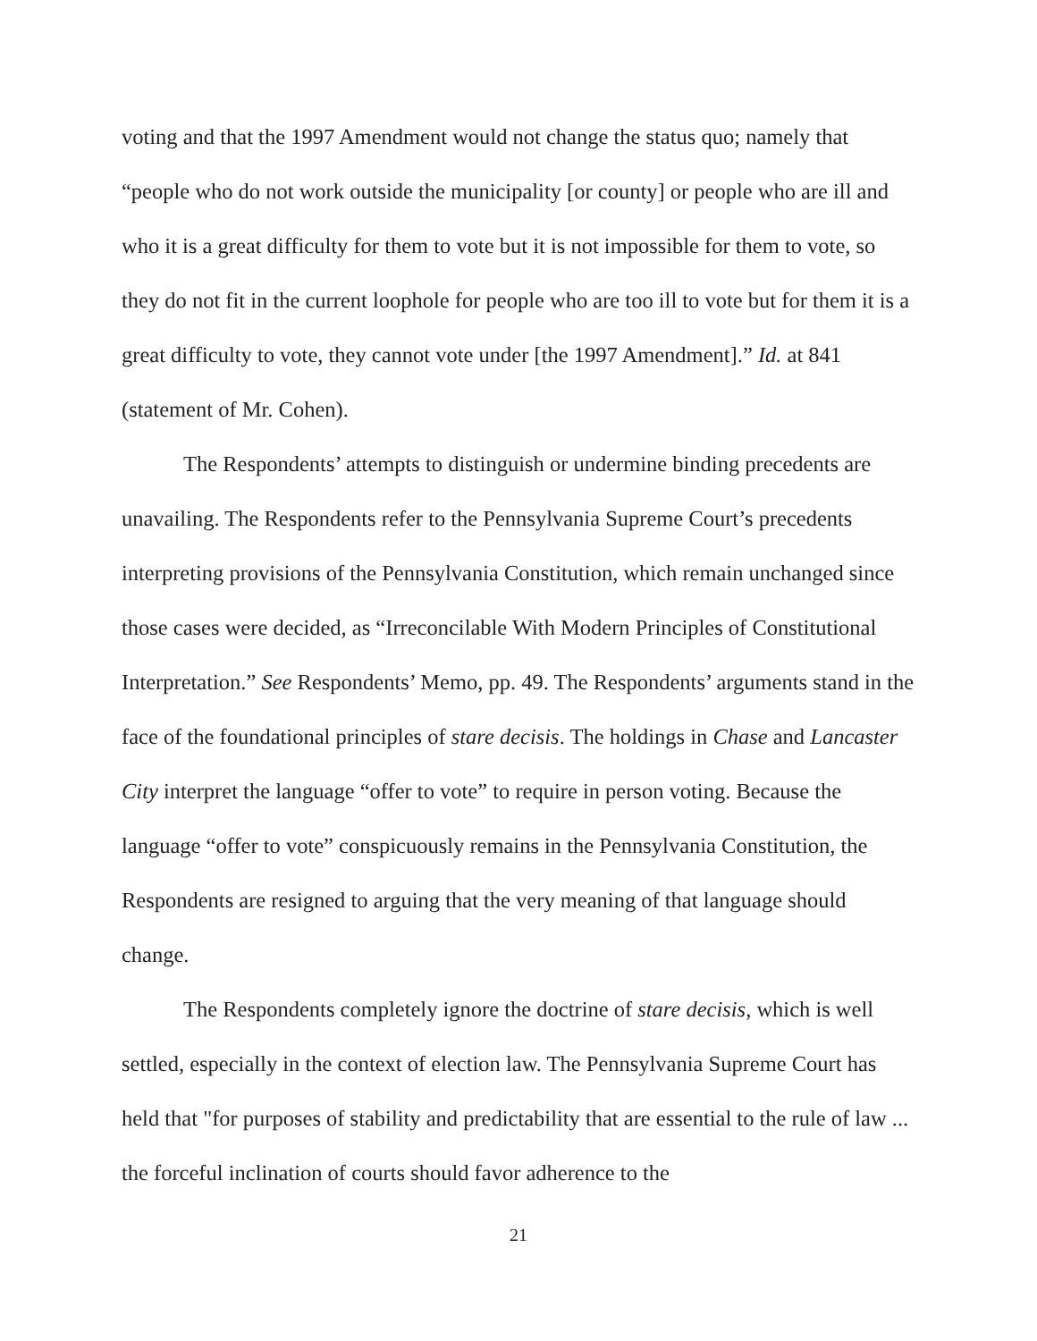voting and that the 1997 Amendment would not change the status quo; namely that “people who do not work outside the municipality [or county] or people who are ill and who it is a great difficulty for them to vote but it is not impossible for them to vote, so they do not fit in the current loophole for people who are too ill to vote but for them it is a great difficulty to vote, they cannot vote under [the 1997 Amendment].” Id. at 841 (statement of Mr. Cohen).
The Respondents’ attempts to distinguish or undermine binding precedents are unavailing. The Respondents refer to the Pennsylvania Supreme Court’s precedents interpreting provisions of the Pennsylvania Constitution, which remain unchanged since those cases were decided, as “Irreconcilable With Modern Principles of Constitutional Interpretation.” See Respondents’ Memo, pp. 49. The Respondents’ arguments stand in the face of the foundational principles of stare decisis. The holdings in Chase and Lancaster City interpret the language “offer to vote” to require in person voting. Because the language “offer to vote” conspicuously remains in the Pennsylvania Constitution, the Respondents are resigned to arguing that the very meaning of that language should change.
The Respondents completely ignore the doctrine of stare decisis, which is well settled, especially in the context of election law. The Pennsylvania Supreme Court has held that "for purposes of stability and predictability that are essential to the rule of law ... the forceful inclination of courts should favor adherence to the
21